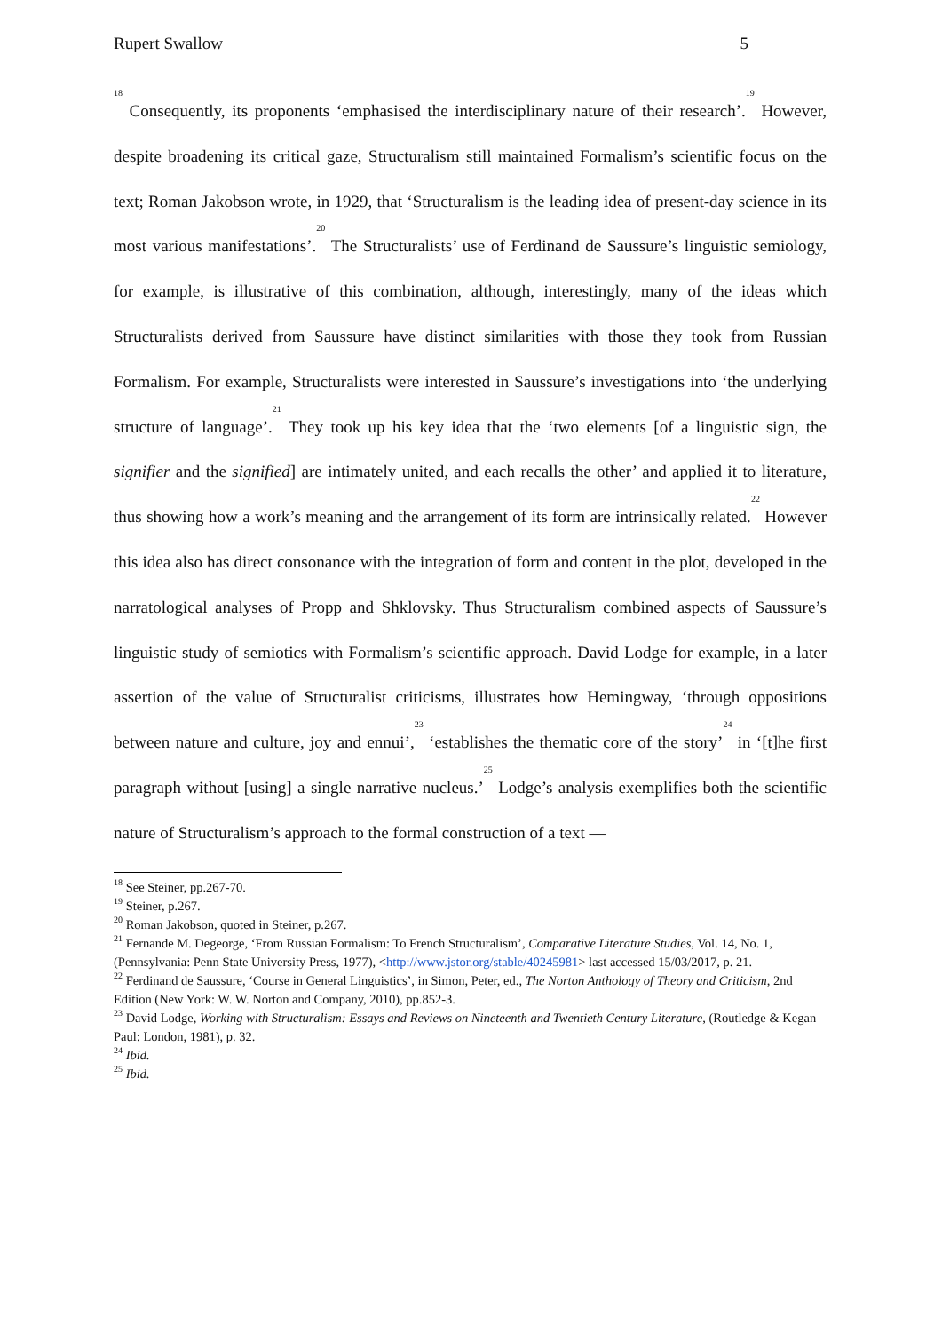Rupert Swallow 5
<sup>18</sup> Consequently, its proponents ‘emphasised the interdisciplinary nature of their research’.<sup>19</sup> However, despite broadening its critical gaze, Structuralism still maintained Formalism’s scientific focus on the text; Roman Jakobson wrote, in 1929, that ‘Structuralism is the leading idea of present-day science in its most various manifestations’.<sup>20</sup> The Structuralists’ use of Ferdinand de Saussure’s linguistic semiology, for example, is illustrative of this combination, although, interestingly, many of the ideas which Structuralists derived from Saussure have distinct similarities with those they took from Russian Formalism. For example, Structuralists were interested in Saussure’s investigations into ‘the underlying structure of language’.<sup>21</sup> They took up his key idea that the ‘two elements [of a linguistic sign, the signifier and the signified] are intimately united, and each recalls the other’ and applied it to literature, thus showing how a work’s meaning and the arrangement of its form are intrinsically related.<sup>22</sup> However this idea also has direct consonance with the integration of form and content in the plot, developed in the narratological analyses of Propp and Shklovsky. Thus Structuralism combined aspects of Saussure’s linguistic study of semiotics with Formalism’s scientific approach. David Lodge for example, in a later assertion of the value of Structuralist criticisms, illustrates how Hemingway, ‘through oppositions between nature and culture, joy and ennui’,<sup>23</sup> ‘establishes the thematic core of the story’<sup>24</sup> in ‘[t]he first paragraph without [using] a single narrative nucleus.’<sup>25</sup> Lodge’s analysis exemplifies both the scientific nature of Structuralism’s approach to the formal construction of a text —
<sup>18</sup> See Steiner, pp.267-70.
<sup>19</sup> Steiner, p.267.
<sup>20</sup> Roman Jakobson, quoted in Steiner, p.267.
<sup>21</sup> Fernande M. Degeorge, ‘From Russian Formalism: To French Structuralism’, Comparative Literature Studies, Vol. 14, No. 1, (Pennsylvania: Penn State University Press, 1977), <http://www.jstor.org/stable/40245981> last accessed 15/03/2017, p. 21.
<sup>22</sup> Ferdinand de Saussure, ‘Course in General Linguistics’, in Simon, Peter, ed., The Norton Anthology of Theory and Criticism, 2nd Edition (New York: W. W. Norton and Company, 2010), pp.852-3.
<sup>23</sup> David Lodge, Working with Structuralism: Essays and Reviews on Nineteenth and Twentieth Century Literature, (Routledge & Kegan Paul: London, 1981), p. 32.
<sup>24</sup> Ibid.
<sup>25</sup> Ibid.